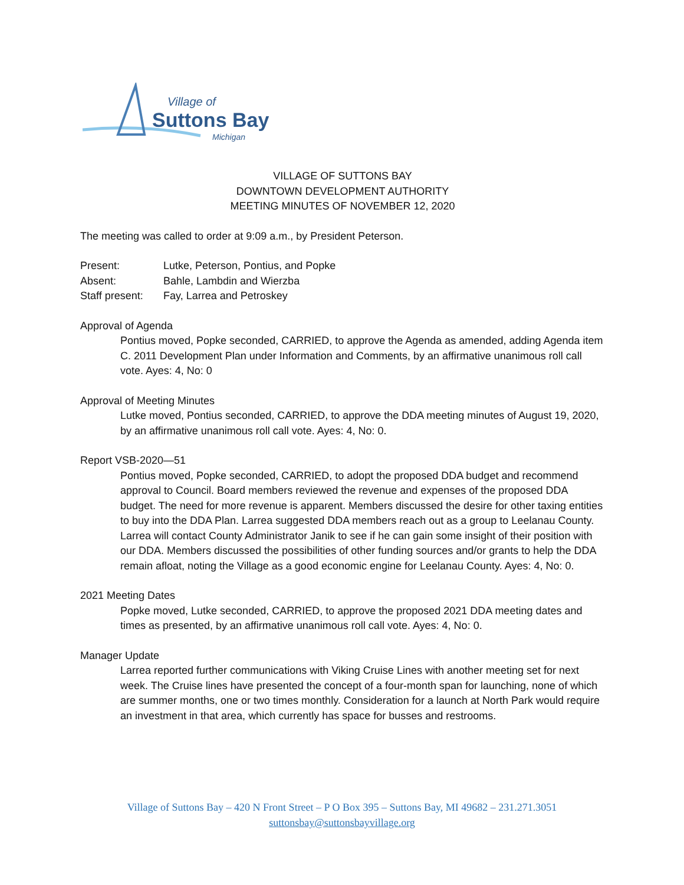Village of
Suttons Bay
Michigan
VILLAGE OF SUTTONS BAY
DOWNTOWN DEVELOPMENT AUTHORITY
MEETING MINUTES OF NOVEMBER 12, 2020
The meeting was called to order at 9:09 a.m., by President Peterson.
Present: Lutke, Peterson, Pontius, and Popke
Absent: Bahle, Lambdin and Wierzba
Staff present: Fay, Larrea and Petroskey
Approval of Agenda
Pontius moved, Popke seconded, CARRIED, to approve the Agenda as amended, adding Agenda item C. 2011 Development Plan under Information and Comments, by an affirmative unanimous roll call vote. Ayes: 4, No: 0
Approval of Meeting Minutes
Lutke moved, Pontius seconded, CARRIED, to approve the DDA meeting minutes of August 19, 2020, by an affirmative unanimous roll call vote. Ayes: 4, No: 0.
Report VSB-2020—51
Pontius moved, Popke seconded, CARRIED, to adopt the proposed DDA budget and recommend approval to Council. Board members reviewed the revenue and expenses of the proposed DDA budget. The need for more revenue is apparent. Members discussed the desire for other taxing entities to buy into the DDA Plan. Larrea suggested DDA members reach out as a group to Leelanau County. Larrea will contact County Administrator Janik to see if he can gain some insight of their position with our DDA. Members discussed the possibilities of other funding sources and/or grants to help the DDA remain afloat, noting the Village as a good economic engine for Leelanau County. Ayes: 4, No: 0.
2021 Meeting Dates
Popke moved, Lutke seconded, CARRIED, to approve the proposed 2021 DDA meeting dates and times as presented, by an affirmative unanimous roll call vote. Ayes: 4, No: 0.
Manager Update
Larrea reported further communications with Viking Cruise Lines with another meeting set for next week. The Cruise lines have presented the concept of a four-month span for launching, none of which are summer months, one or two times monthly. Consideration for a launch at North Park would require an investment in that area, which currently has space for busses and restrooms.
Village of Suttons Bay – 420 N Front Street – P O Box 395 – Suttons Bay, MI 49682 – 231.271.3051
suttonsbay@suttonsbayvillage.org